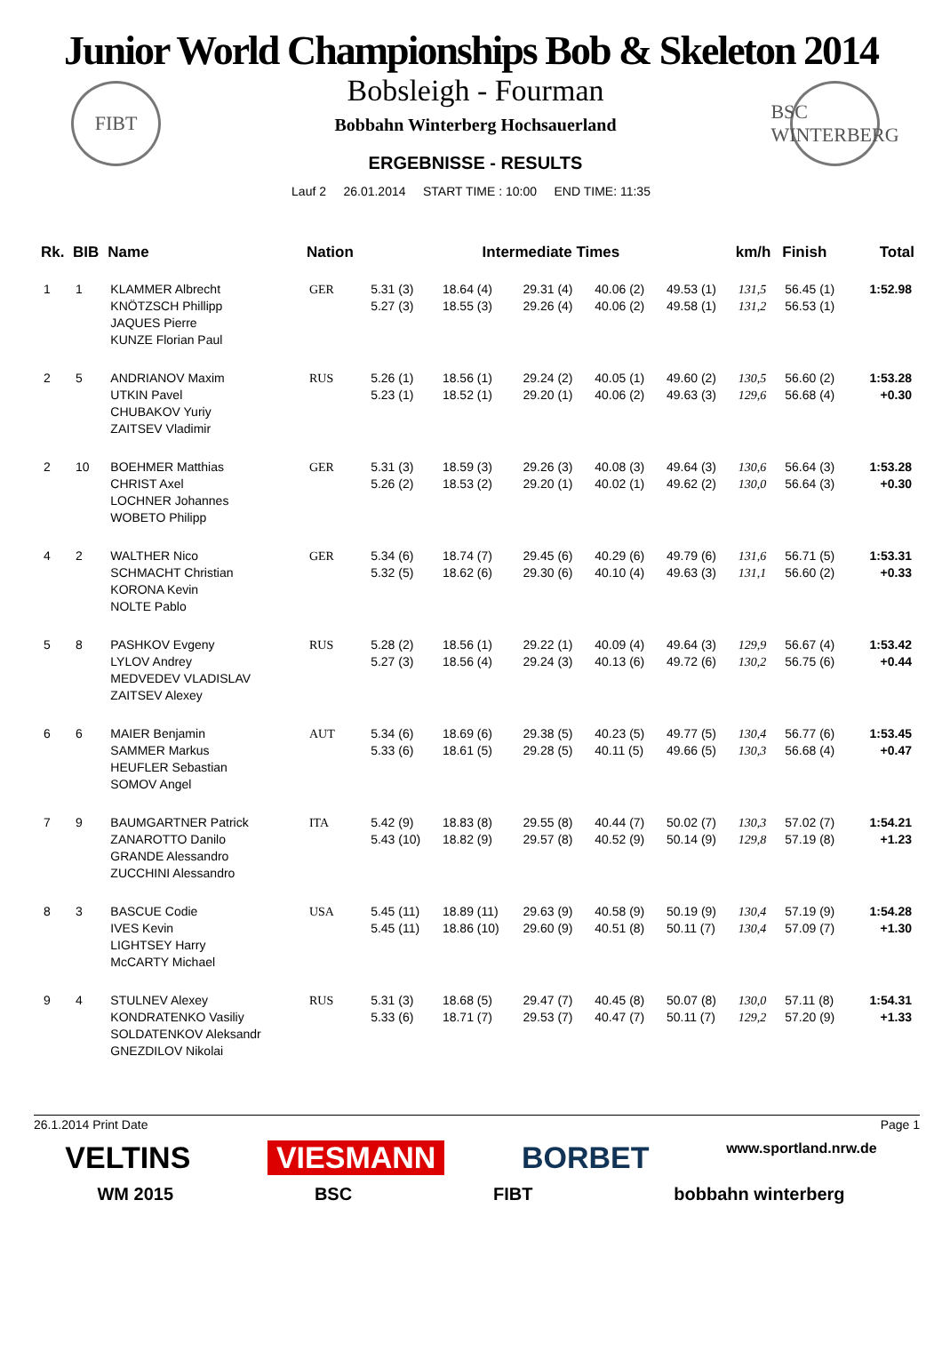Junior World Championships Bob & Skeleton 2014
FIBT
Bobsleigh - Fourman
Bobbahn Winterberg Hochsauerland
ERGEBNISSE - RESULTS
BSC WINTERBERG
Lauf 2 26.01.2014 START TIME : 10:00 END TIME: 11:35
| Rk. | BIB | Name | Nation | Intermediate Times | | | | | km/h | Finish | Total |
| --- | --- | --- | --- | --- | --- | --- | --- | --- | --- | --- | --- |
| 1 | 1 | KLAMMER Albrecht KNÖTZSCH Phillipp JAQUES Pierre KUNZE Florian Paul | GER | 5.31 (3) 5.27 (3) | 18.64 (4) 18.55 (3) | 29.31 (4) 29.26 (4) | 40.06 (2) 40.06 (2) | 49.53 (1) 49.58 (1) | 131,5 131,2 | 56.45 (1) 56.53 (1) | 1:52.98 |
| 2 | 5 | ANDRIANOV Maxim UTKIN Pavel CHUBAKOV Yuriy ZAITSEV Vladimir | RUS | 5.26 (1) 5.23 (1) | 18.56 (1) 18.52 (1) | 29.24 (2) 29.20 (1) | 40.05 (1) 40.06 (2) | 49.60 (2) 49.63 (3) | 130,5 129,6 | 56.60 (2) 56.68 (4) | 1:53.28 +0.30 |
| 2 | 10 | BOEHMER Matthias CHRIST Axel LOCHNER Johannes WOBETO Philipp | GER | 5.31 (3) 5.26 (2) | 18.59 (3) 18.53 (2) | 29.26 (3) 29.20 (1) | 40.08 (3) 40.02 (1) | 49.64 (3) 49.62 (2) | 130,6 130,0 | 56.64 (3) 56.64 (3) | 1:53.28 +0.30 |
| 4 | 2 | WALTHER Nico SCHMACHT Christian KORONA Kevin NOLTE Pablo | GER | 5.34 (6) 5.32 (5) | 18.74 (7) 18.62 (6) | 29.45 (6) 29.30 (6) | 40.29 (6) 40.10 (4) | 49.79 (6) 49.63 (3) | 131,6 131,1 | 56.71 (5) 56.60 (2) | 1:53.31 +0.33 |
| 5 | 8 | PASHKOV Evgeny LYLOV Andrey MEDVEDEV VLADISLAV ZAITSEV Alexey | RUS | 5.28 (2) 5.27 (3) | 18.56 (1) 18.56 (4) | 29.22 (1) 29.24 (3) | 40.09 (4) 40.13 (6) | 49.64 (3) 49.72 (6) | 129,9 130,2 | 56.67 (4) 56.75 (6) | 1:53.42 +0.44 |
| 6 | 6 | MAIER Benjamin SAMMER Markus HEUFLER Sebastian SOMOV Angel | AUT | 5.34 (6) 5.33 (6) | 18.69 (6) 18.61 (5) | 29.38 (5) 29.28 (5) | 40.23 (5) 40.11 (5) | 49.77 (5) 49.66 (5) | 130,4 130,3 | 56.77 (6) 56.68 (4) | 1:53.45 +0.47 |
| 7 | 9 | BAUMGARTNER Patrick ZANAROTTO Danilo GRANDE Alessandro ZUCCHINI Alessandro | ITA | 5.42 (9) 5.43 (10) | 18.83 (8) 18.82 (9) | 29.55 (8) 29.57 (8) | 40.44 (7) 40.52 (9) | 50.02 (7) 50.14 (9) | 130,3 129,8 | 57.02 (7) 57.19 (8) | 1:54.21 +1.23 |
| 8 | 3 | BASCUE Codie IVES Kevin LIGHTSEY Harry McCARTY Michael | USA | 5.45 (11) 5.45 (11) | 18.89 (11) 18.86 (10) | 29.63 (9) 29.60 (9) | 40.58 (9) 40.51 (8) | 50.19 (9) 50.11 (7) | 130,4 130,4 | 57.19 (9) 57.09 (7) | 1:54.28 +1.30 |
| 9 | 4 | STULNEV Alexey KONDRATENKO Vasiliy SOLDATENKOV Aleksandr GNEZDILOV Nikolai | RUS | 5.31 (3) 5.33 (6) | 18.68 (5) 18.71 (7) | 29.47 (7) 29.53 (7) | 40.45 (8) 40.47 (7) | 50.07 (8) 50.11 (7) | 130,0 129,2 | 57.11 (8) 57.20 (9) | 1:54.31 +1.33 |
26.1.2014 Print Date Page 1
VELTINS VIESMANN BORBET www.sportland.nrw.de
WM 2015 BSC FIBT bobbahn winterberg